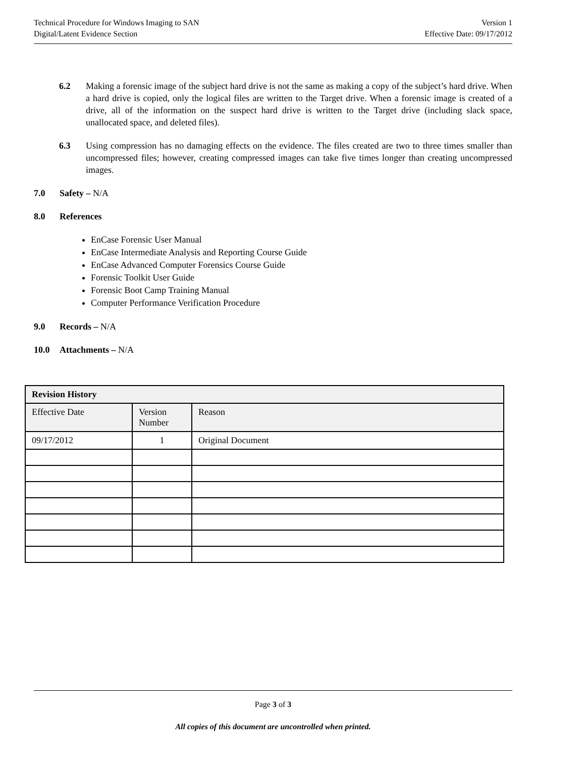Technical Procedure for Windows Imaging to SAN
Digital/Latent Evidence Section
Version 1
Effective Date: 09/17/2012
6.2 Making a forensic image of the subject hard drive is not the same as making a copy of the subject’s hard drive. When a hard drive is copied, only the logical files are written to the Target drive. When a forensic image is created of a drive, all of the information on the suspect hard drive is written to the Target drive (including slack space, unallocated space, and deleted files).
6.3 Using compression has no damaging effects on the evidence. The files created are two to three times smaller than uncompressed files; however, creating compressed images can take five times longer than creating uncompressed images.
7.0 Safety – N/A
8.0 References
EnCase Forensic User Manual
EnCase Intermediate Analysis and Reporting Course Guide
EnCase Advanced Computer Forensics Course Guide
Forensic Toolkit User Guide
Forensic Boot Camp Training Manual
Computer Performance Verification Procedure
9.0 Records – N/A
10.0 Attachments – N/A
| Revision History | | |
| --- | --- | --- |
| Effective Date | Version Number | Reason |
| 09/17/2012 | 1 | Original Document |
Page 3 of 3
All copies of this document are uncontrolled when printed.